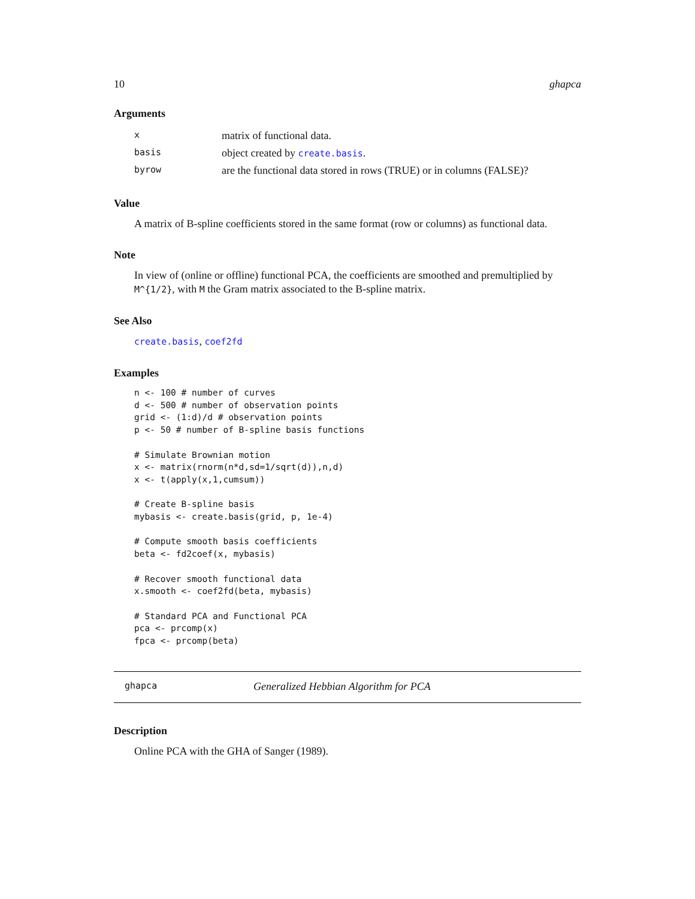10 ghapca
Arguments
| x | matrix of functional data. |
| basis | object created by create.basis . |
| byrow | are the functional data stored in rows (TRUE) or in columns (FALSE)? |
Value
A matrix of B-spline coefficients stored in the same format (row or columns) as functional data.
Note
In view of (online or offline) functional PCA, the coefficients are smoothed and premultiplied by M^{1/2}, with M the Gram matrix associated to the B-spline matrix.
See Also
create.basis, coef2fd
Examples
n <- 100 # number of curves
d <- 500 # number of observation points
grid <- (1:d)/d # observation points
p <- 50 # number of B-spline basis functions

# Simulate Brownian motion
x <- matrix(rnorm(n*d,sd=1/sqrt(d)),n,d)
x <- t(apply(x,1,cumsum))

# Create B-spline basis
mybasis <- create.basis(grid, p, 1e-4)

# Compute smooth basis coefficients
beta <- fd2coef(x, mybasis)

# Recover smooth functional data
x.smooth <- coef2fd(beta, mybasis)

# Standard PCA and Functional PCA
pca <- prcomp(x)
fpca <- prcomp(beta)
ghapca Generalized Hebbian Algorithm for PCA
Description
Online PCA with the GHA of Sanger (1989).